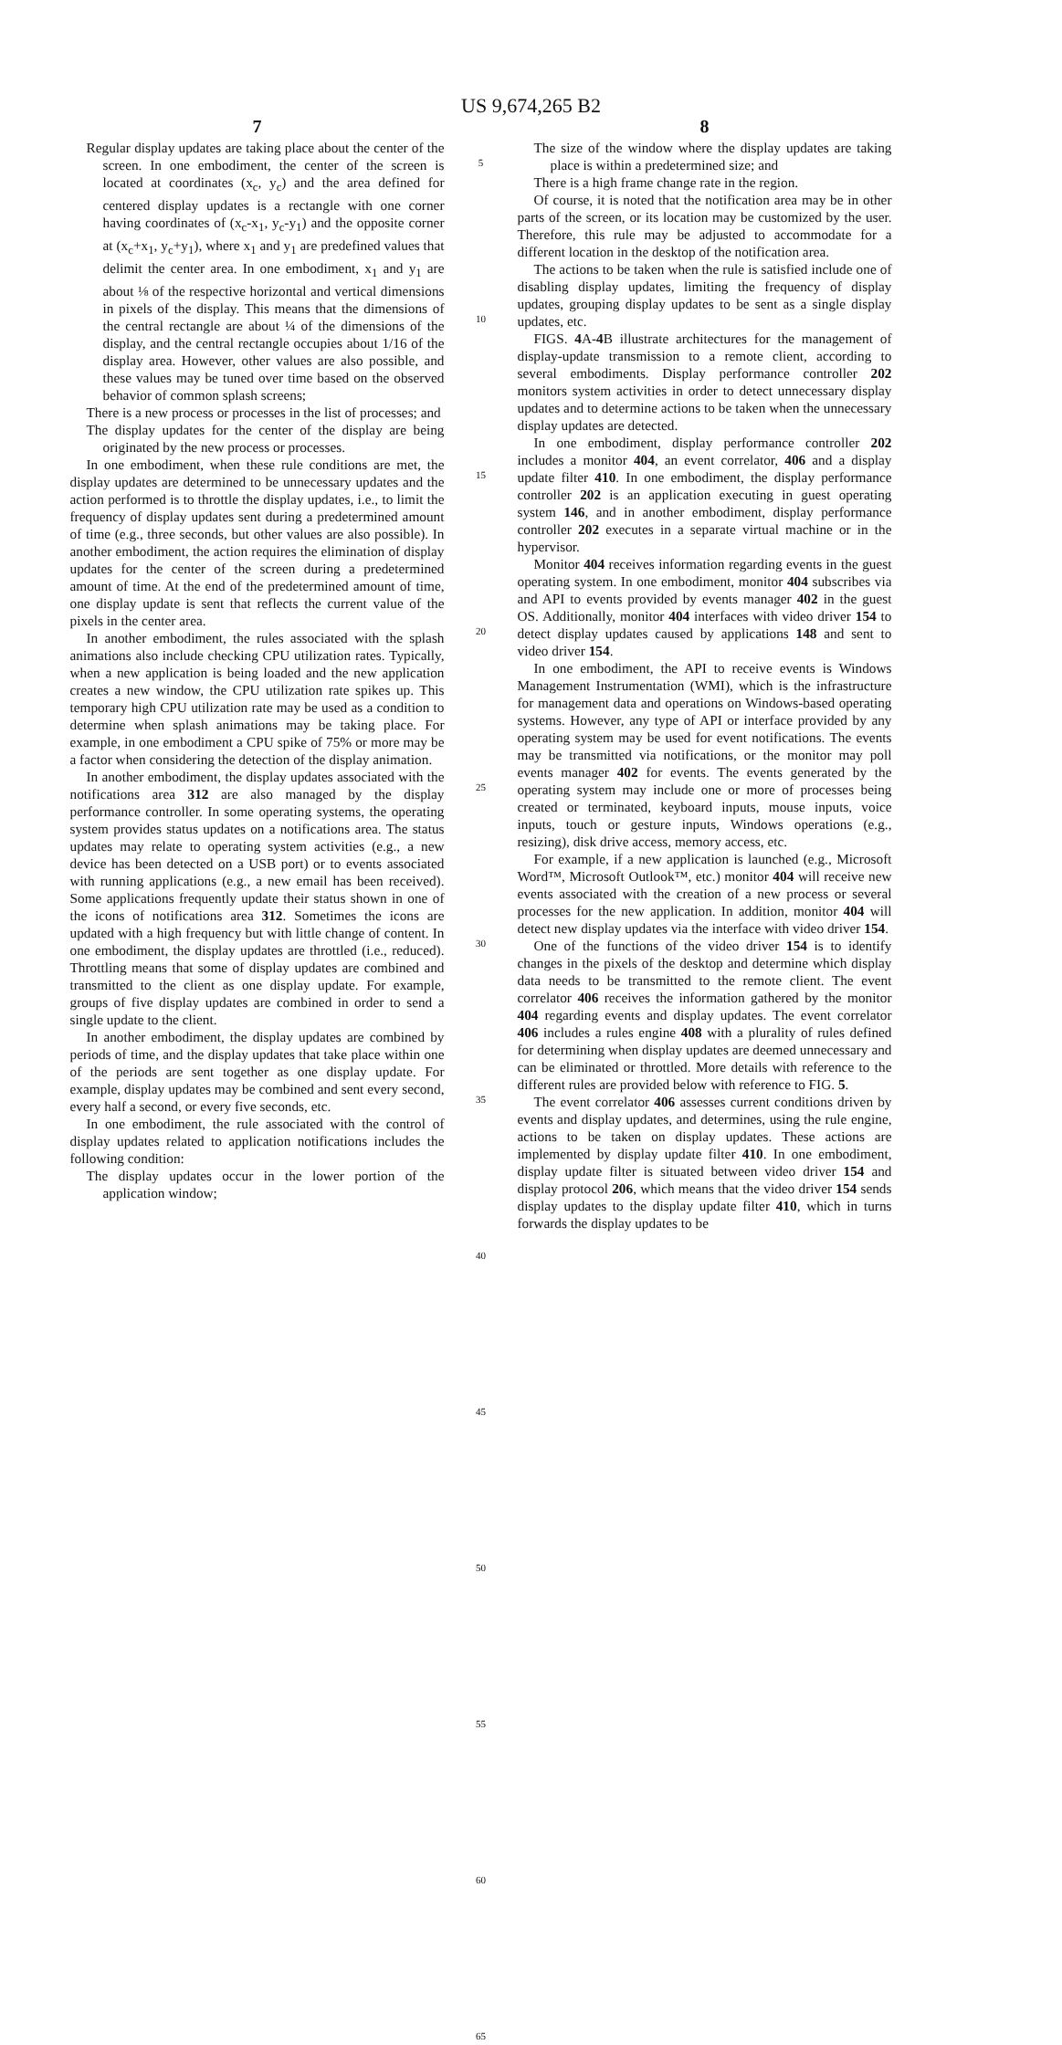US 9,674,265 B2
7
Regular display updates are taking place about the center of the screen. In one embodiment, the center of the screen is located at coordinates (x<sub>c</sub>, y<sub>c</sub>) and the area defined for centered display updates is a rectangle with one corner having coordinates of (x<sub>c</sub>-x<sub>1</sub>, y<sub>c</sub>-y<sub>1</sub>) and the opposite corner at (x<sub>c</sub>+x<sub>1</sub>, y<sub>c</sub>+y<sub>1</sub>), where x<sub>1</sub> and y<sub>1</sub> are predefined values that delimit the center area. In one embodiment, x<sub>1</sub> and y<sub>1</sub> are about ⅛ of the respective horizontal and vertical dimensions in pixels of the display. This means that the dimensions of the central rectangle are about ¼ of the dimensions of the display, and the central rectangle occupies about 1/16 of the display area. However, other values are also possible, and these values may be tuned over time based on the observed behavior of common splash screens;
There is a new process or processes in the list of processes; and
The display updates for the center of the display are being originated by the new process or processes.
In one embodiment, when these rule conditions are met, the display updates are determined to be unnecessary updates and the action performed is to throttle the display updates, i.e., to limit the frequency of display updates sent during a predetermined amount of time (e.g., three seconds, but other values are also possible). In another embodiment, the action requires the elimination of display updates for the center of the screen during a predetermined amount of time. At the end of the predetermined amount of time, one display update is sent that reflects the current value of the pixels in the center area.
In another embodiment, the rules associated with the splash animations also include checking CPU utilization rates. Typically, when a new application is being loaded and the new application creates a new window, the CPU utilization rate spikes up. This temporary high CPU utilization rate may be used as a condition to determine when splash animations may be taking place. For example, in one embodiment a CPU spike of 75% or more may be a factor when considering the detection of the display animation.
In another embodiment, the display updates associated with the notifications area 312 are also managed by the display performance controller. In some operating systems, the operating system provides status updates on a notifications area. The status updates may relate to operating system activities (e.g., a new device has been detected on a USB port) or to events associated with running applications (e.g., a new email has been received). Some applications frequently update their status shown in one of the icons of notifications area 312. Sometimes the icons are updated with a high frequency but with little change of content. In one embodiment, the display updates are throttled (i.e., reduced). Throttling means that some of display updates are combined and transmitted to the client as one display update. For example, groups of five display updates are combined in order to send a single update to the client.
In another embodiment, the display updates are combined by periods of time, and the display updates that take place within one of the periods are sent together as one display update. For example, display updates may be combined and sent every second, every half a second, or every five seconds, etc.
In one embodiment, the rule associated with the control of display updates related to application notifications includes the following condition:
The display updates occur in the lower portion of the application window;
5
10
15
20
25
30
35
40
45
50
55
60
65
8
The size of the window where the display updates are taking place is within a predetermined size; and
There is a high frame change rate in the region.
Of course, it is noted that the notification area may be in other parts of the screen, or its location may be customized by the user. Therefore, this rule may be adjusted to accommodate for a different location in the desktop of the notification area.
The actions to be taken when the rule is satisfied include one of disabling display updates, limiting the frequency of display updates, grouping display updates to be sent as a single display updates, etc.
FIGS. 4 A-4 B illustrate architectures for the management of display-update transmission to a remote client, according to several embodiments. Display performance controller 202 monitors system activities in order to detect unnecessary display updates and to determine actions to be taken when the unnecessary display updates are detected.
In one embodiment, display performance controller 202 includes a monitor 404, an event correlator, 406 and a display update filter 410. In one embodiment, the display performance controller 202 is an application executing in guest operating system 146, and in another embodiment, display performance controller 202 executes in a separate virtual machine or in the hypervisor.
Monitor 404 receives information regarding events in the guest operating system. In one embodiment, monitor 404 subscribes via and API to events provided by events manager 402 in the guest OS. Additionally, monitor 404 interfaces with video driver 154 to detect display updates caused by applications 148 and sent to video driver 154.
In one embodiment, the API to receive events is Windows Management Instrumentation (WMI), which is the infrastructure for management data and operations on Windows-based operating systems. However, any type of API or interface provided by any operating system may be used for event notifications. The events may be transmitted via notifications, or the monitor may poll events manager 402 for events. The events generated by the operating system may include one or more of processes being created or terminated, keyboard inputs, mouse inputs, voice inputs, touch or gesture inputs, Windows operations (e.g., resizing), disk drive access, memory access, etc.
For example, if a new application is launched (e.g., Microsoft Word™, Microsoft Outlook™, etc.) monitor 404 will receive new events associated with the creation of a new process or several processes for the new application. In addition, monitor 404 will detect new display updates via the interface with video driver 154.
One of the functions of the video driver 154 is to identify changes in the pixels of the desktop and determine which display data needs to be transmitted to the remote client. The event correlator 406 receives the information gathered by the monitor 404 regarding events and display updates. The event correlator 406 includes a rules engine 408 with a plurality of rules defined for determining when display updates are deemed unnecessary and can be eliminated or throttled. More details with reference to the different rules are provided below with reference to FIG. 5.
The event correlator 406 assesses current conditions driven by events and display updates, and determines, using the rule engine, actions to be taken on display updates. These actions are implemented by display update filter 410. In one embodiment, display update filter is situated between video driver 154 and display protocol 206, which means that the video driver 154 sends display updates to the display update filter 410, which in turns forwards the display updates to be